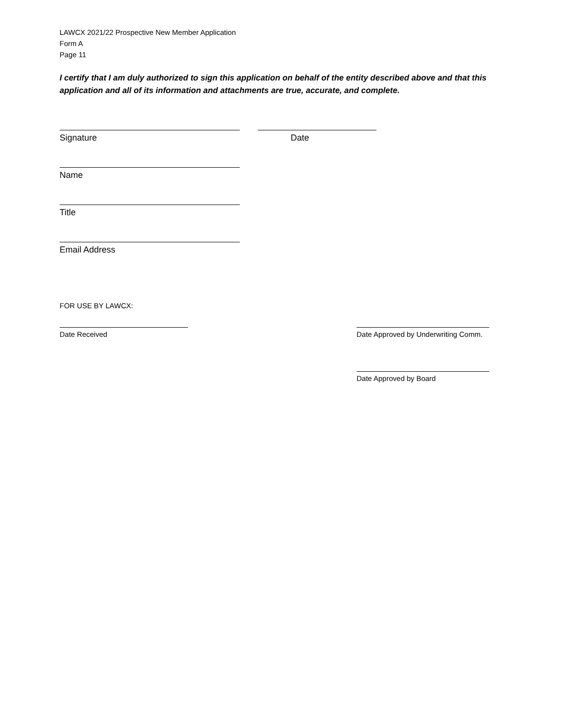LAWCX 2021/22 Prospective New Member Application
Form A
Page 11
I certify that I am duly authorized to sign this application on behalf of the entity described above and that this application and all of its information and attachments are true, accurate, and complete.
Signature Date
Name
Title
Email Address
FOR USE BY LAWCX:
Date Received Date Approved by Underwriting Comm.
Date Approved by Board